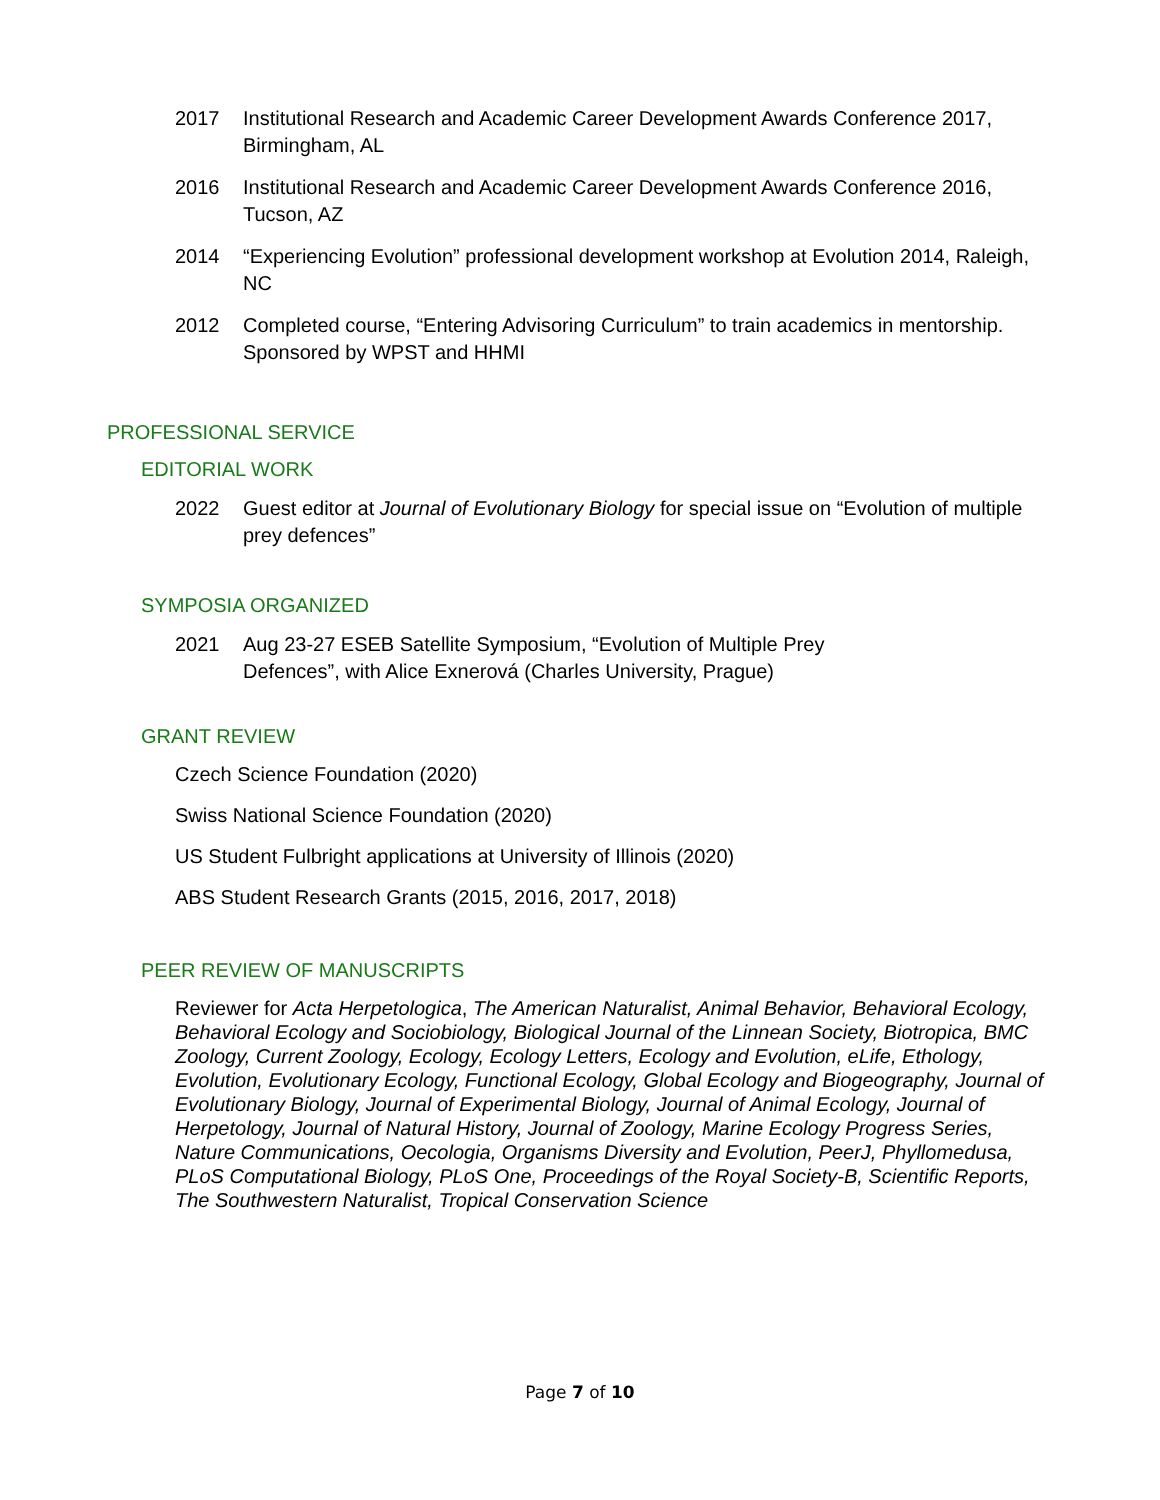2017 Institutional Research and Academic Career Development Awards Conference 2017, Birmingham, AL
2016 Institutional Research and Academic Career Development Awards Conference 2016, Tucson, AZ
2014 “Experiencing Evolution” professional development workshop at Evolution 2014, Raleigh, NC
2012 Completed course, “Entering Advisoring Curriculum” to train academics in mentorship. Sponsored by WPST and HHMI
PROFESSIONAL SERVICE
EDITORIAL WORK
2022 Guest editor at Journal of Evolutionary Biology for special issue on “Evolution of multiple prey defences”
SYMPOSIA ORGANIZED
2021 Aug 23-27 ESEB Satellite Symposium, “Evolution of Multiple Prey
Defences”, with Alice Exnerová (Charles University, Prague)
GRANT REVIEW
Czech Science Foundation (2020)
Swiss National Science Foundation (2020)
US Student Fulbright applications at University of Illinois (2020)
ABS Student Research Grants (2015, 2016, 2017, 2018)
PEER REVIEW OF MANUSCRIPTS
Reviewer for Acta Herpetologica, The American Naturalist, Animal Behavior, Behavioral Ecology, Behavioral Ecology and Sociobiology, Biological Journal of the Linnean Society, Biotropica, BMC Zoology, Current Zoology, Ecology, Ecology Letters, Ecology and Evolution, eLife, Ethology, Evolution, Evolutionary Ecology, Functional Ecology, Global Ecology and Biogeography, Journal of Evolutionary Biology, Journal of Experimental Biology, Journal of Animal Ecology, Journal of Herpetology, Journal of Natural History, Journal of Zoology, Marine Ecology Progress Series, Nature Communications, Oecologia, Organisms Diversity and Evolution, PeerJ, Phyllomedusa, PLoS Computational Biology, PLoS One, Proceedings of the Royal Society-B, Scientific Reports, The Southwestern Naturalist, Tropical Conservation Science
Page 7 of 10